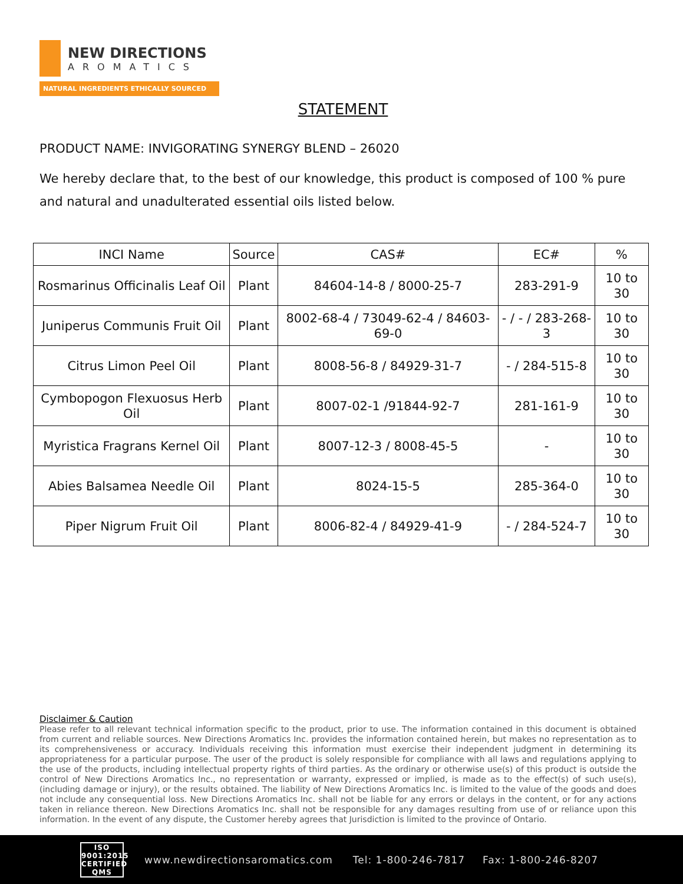NEW DIRECTIONS
AROMATICS
NATURAL INGREDIENTS ETHICALLY SOURCED
STATEMENT
PRODUCT NAME: INVIGORATING SYNERGY BLEND – 26020
We hereby declare that, to the best of our knowledge, this product is composed of 100 % pure and natural and unadulterated essential oils listed below.
| INCI Name | Source | CAS# | EC# | % |
| --- | --- | --- | --- | --- |
| Rosmarinus Officinalis Leaf Oil | Plant | 84604-14-8 / 8000-25-7 | 283-291-9 | 10 to 30 |
| Juniperus Communis Fruit Oil | Plant | 8002-68-4 / 73049-62-4 / 84603-69-0 | - / - / 283-268-3 | 10 to 30 |
| Citrus Limon Peel Oil | Plant | 8008-56-8 / 84929-31-7 | - / 284-515-8 | 10 to 30 |
| Cymbopogon Flexuosus Herb Oil | Plant | 8007-02-1 /91844-92-7 | 281-161-9 | 10 to 30 |
| Myristica Fragrans Kernel Oil | Plant | 8007-12-3 / 8008-45-5 | - | 10 to 30 |
| Abies Balsamea Needle Oil | Plant | 8024-15-5 | 285-364-0 | 10 to 30 |
| Piper Nigrum Fruit Oil | Plant | 8006-82-4 / 84929-41-9 | - / 284-524-7 | 10 to 30 |
Disclaimer & Caution
Please refer to all relevant technical information specific to the product, prior to use. The information contained in this document is obtained from current and reliable sources. New Directions Aromatics Inc. provides the information contained herein, but makes no representation as to its comprehensiveness or accuracy. Individuals receiving this information must exercise their independent judgment in determining its appropriateness for a particular purpose. The user of the product is solely responsible for compliance with all laws and regulations applying to the use of the products, including intellectual property rights of third parties. As the ordinary or otherwise use(s) of this product is outside the control of New Directions Aromatics Inc., no representation or warranty, expressed or implied, is made as to the effect(s) of such use(s), (including damage or injury), or the results obtained. The liability of New Directions Aromatics Inc. is limited to the value of the goods and does not include any consequential loss. New Directions Aromatics Inc. shall not be liable for any errors or delays in the content, or for any actions taken in reliance thereon. New Directions Aromatics Inc. shall not be responsible for any damages resulting from use of or reliance upon this information. In the event of any dispute, the Customer hereby agrees that Jurisdiction is limited to the province of Ontario.
ISO
9001:2015
CERTIFIED QMS
www.newdirectionsaromatics.com Tel: 1-800-246-7817 Fax: 1-800-246-8207